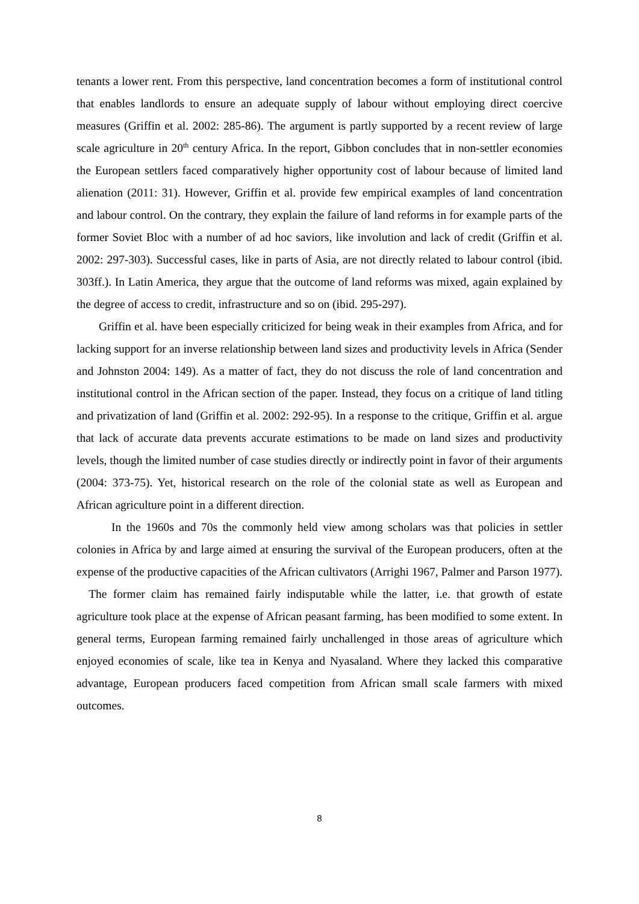tenants a lower rent. From this perspective, land concentration becomes a form of institutional control that enables landlords to ensure an adequate supply of labour without employing direct coercive measures (Griffin et al. 2002: 285-86). The argument is partly supported by a recent review of large scale agriculture in 20<sup>th</sup> century Africa. In the report, Gibbon concludes that in non-settler economies the European settlers faced comparatively higher opportunity cost of labour because of limited land alienation (2011: 31). However, Griffin et al. provide few empirical examples of land concentration and labour control. On the contrary, they explain the failure of land reforms in for example parts of the former Soviet Bloc with a number of ad hoc saviors, like involution and lack of credit (Griffin et al. 2002: 297-303). Successful cases, like in parts of Asia, are not directly related to labour control (ibid. 303ff.). In Latin America, they argue that the outcome of land reforms was mixed, again explained by the degree of access to credit, infrastructure and so on (ibid. 295-297).
Griffin et al. have been especially criticized for being weak in their examples from Africa, and for lacking support for an inverse relationship between land sizes and productivity levels in Africa (Sender and Johnston 2004: 149). As a matter of fact, they do not discuss the role of land concentration and institutional control in the African section of the paper. Instead, they focus on a critique of land titling and privatization of land (Griffin et al. 2002: 292-95). In a response to the critique, Griffin et al. argue that lack of accurate data prevents accurate estimations to be made on land sizes and productivity levels, though the limited number of case studies directly or indirectly point in favor of their arguments (2004: 373-75). Yet, historical research on the role of the colonial state as well as European and African agriculture point in a different direction.
In the 1960s and 70s the commonly held view among scholars was that policies in settler colonies in Africa by and large aimed at ensuring the survival of the European producers, often at the expense of the productive capacities of the African cultivators (Arrighi 1967, Palmer and Parson 1977). The former claim has remained fairly indisputable while the latter, i.e. that growth of estate agriculture took place at the expense of African peasant farming, has been modified to some extent. In general terms, European farming remained fairly unchallenged in those areas of agriculture which enjoyed economies of scale, like tea in Kenya and Nyasaland. Where they lacked this comparative advantage, European producers faced competition from African small scale farmers with mixed outcomes.
8